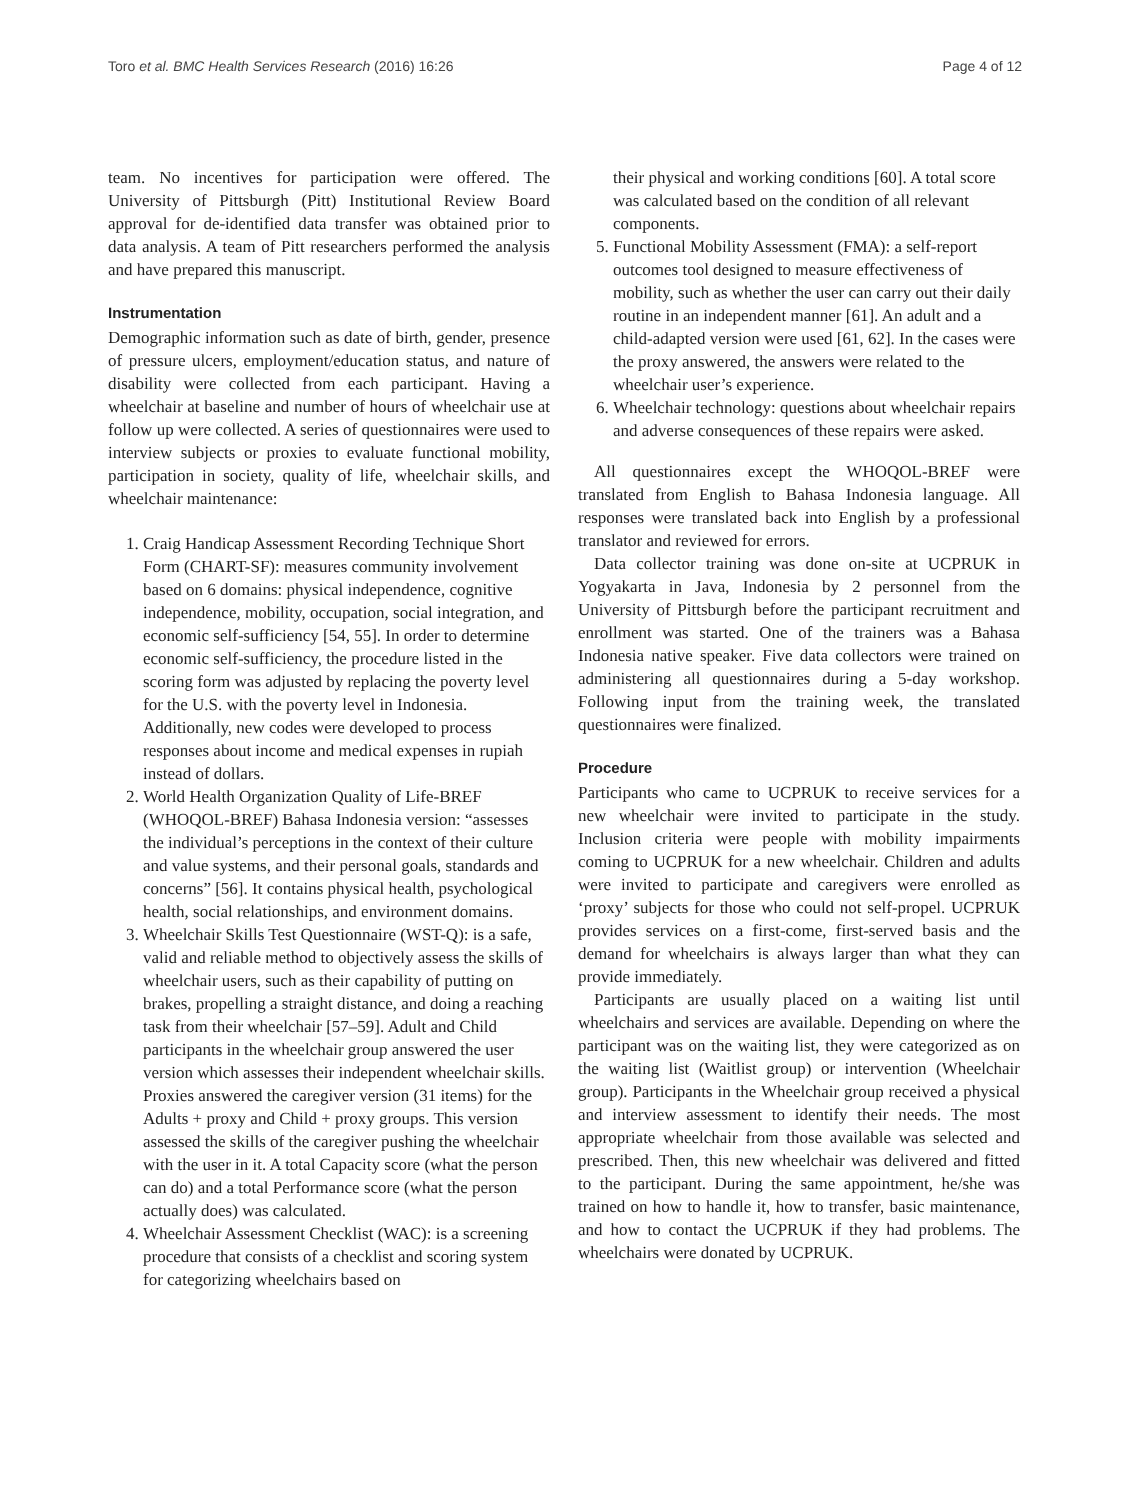Toro et al. BMC Health Services Research (2016) 16:26 Page 4 of 12
team. No incentives for participation were offered. The University of Pittsburgh (Pitt) Institutional Review Board approval for de-identified data transfer was obtained prior to data analysis. A team of Pitt researchers performed the analysis and have prepared this manuscript.
Instrumentation
Demographic information such as date of birth, gender, presence of pressure ulcers, employment/education status, and nature of disability were collected from each participant. Having a wheelchair at baseline and number of hours of wheelchair use at follow up were collected. A series of questionnaires were used to interview subjects or proxies to evaluate functional mobility, participation in society, quality of life, wheelchair skills, and wheelchair maintenance:
1. Craig Handicap Assessment Recording Technique Short Form (CHART-SF): measures community involvement based on 6 domains: physical independence, cognitive independence, mobility, occupation, social integration, and economic self-sufficiency [54, 55]. In order to determine economic self-sufficiency, the procedure listed in the scoring form was adjusted by replacing the poverty level for the U.S. with the poverty level in Indonesia. Additionally, new codes were developed to process responses about income and medical expenses in rupiah instead of dollars.
2. World Health Organization Quality of Life-BREF (WHOQOL-BREF) Bahasa Indonesia version: “assesses the individual’s perceptions in the context of their culture and value systems, and their personal goals, standards and concerns” [56]. It contains physical health, psychological health, social relationships, and environment domains.
3. Wheelchair Skills Test Questionnaire (WST-Q): is a safe, valid and reliable method to objectively assess the skills of wheelchair users, such as their capability of putting on brakes, propelling a straight distance, and doing a reaching task from their wheelchair [57–59]. Adult and Child participants in the wheelchair group answered the user version which assesses their independent wheelchair skills. Proxies answered the caregiver version (31 items) for the Adults + proxy and Child + proxy groups. This version assessed the skills of the caregiver pushing the wheelchair with the user in it. A total Capacity score (what the person can do) and a total Performance score (what the person actually does) was calculated.
4. Wheelchair Assessment Checklist (WAC): is a screening procedure that consists of a checklist and scoring system for categorizing wheelchairs based on
their physical and working conditions [60]. A total score was calculated based on the condition of all relevant components.
5. Functional Mobility Assessment (FMA): a self-report outcomes tool designed to measure effectiveness of mobility, such as whether the user can carry out their daily routine in an independent manner [61]. An adult and a child-adapted version were used [61, 62]. In the cases were the proxy answered, the answers were related to the wheelchair user’s experience.
6. Wheelchair technology: questions about wheelchair repairs and adverse consequences of these repairs were asked.
All questionnaires except the WHOQOL-BREF were translated from English to Bahasa Indonesia language. All responses were translated back into English by a professional translator and reviewed for errors.
Data collector training was done on-site at UCPRUK in Yogyakarta in Java, Indonesia by 2 personnel from the University of Pittsburgh before the participant recruitment and enrollment was started. One of the trainers was a Bahasa Indonesia native speaker. Five data collectors were trained on administering all questionnaires during a 5-day workshop. Following input from the training week, the translated questionnaires were finalized.
Procedure
Participants who came to UCPRUK to receive services for a new wheelchair were invited to participate in the study. Inclusion criteria were people with mobility impairments coming to UCPRUK for a new wheelchair. Children and adults were invited to participate and caregivers were enrolled as ‘proxy’ subjects for those who could not self-propel. UCPRUK provides services on a first-come, first-served basis and the demand for wheelchairs is always larger than what they can provide immediately.
Participants are usually placed on a waiting list until wheelchairs and services are available. Depending on where the participant was on the waiting list, they were categorized as on the waiting list (Waitlist group) or intervention (Wheelchair group). Participants in the Wheelchair group received a physical and interview assessment to identify their needs. The most appropriate wheelchair from those available was selected and prescribed. Then, this new wheelchair was delivered and fitted to the participant. During the same appointment, he/she was trained on how to handle it, how to transfer, basic maintenance, and how to contact the UCPRUK if they had problems. The wheelchairs were donated by UCPRUK.